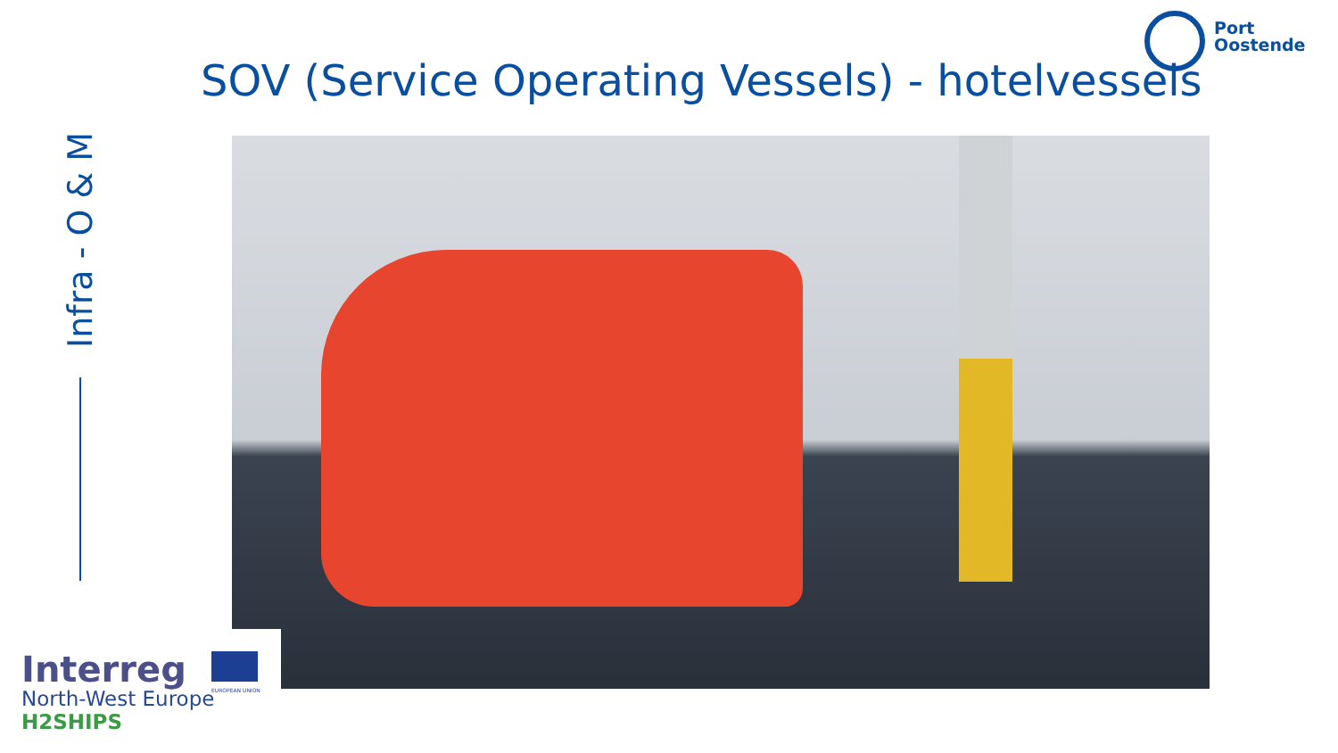Port
Oostende
SOV (Service Operating Vessels) - hotelvessels
Infra - O & M
Interreg
North-West Europe
H2SHIPS
EUROPEAN UNION